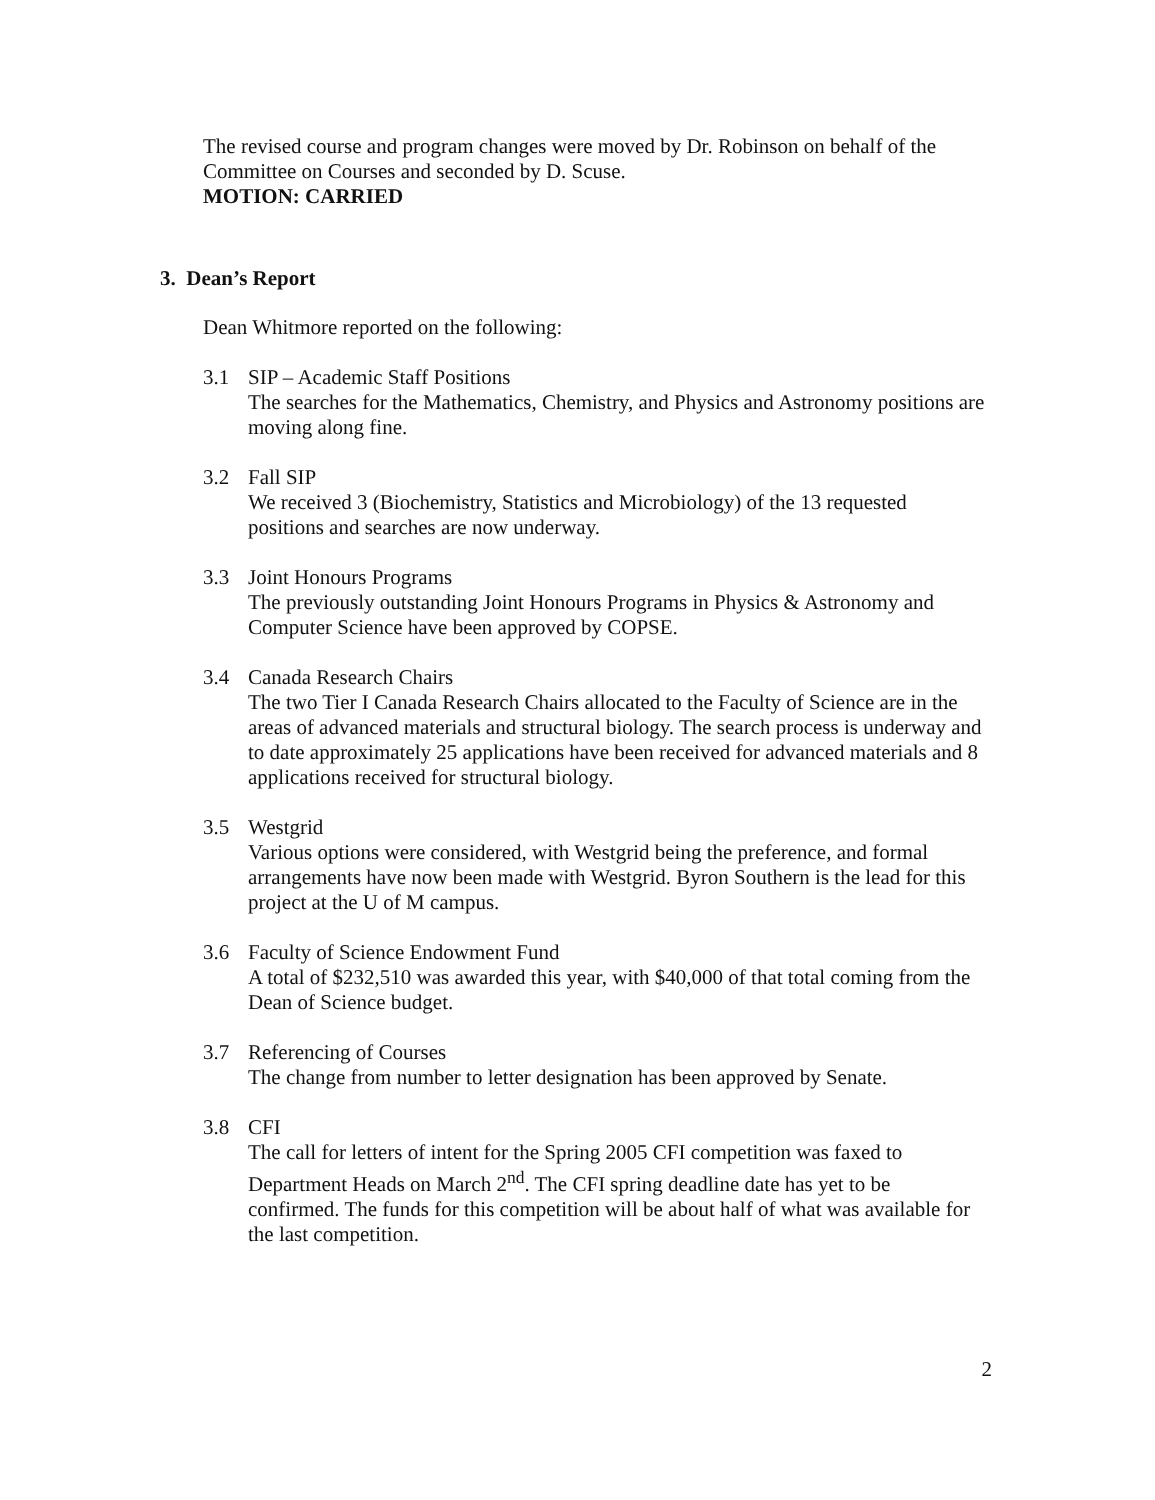The revised course and program changes were moved by Dr. Robinson on behalf of the Committee on Courses and seconded by D. Scuse.
MOTION: CARRIED
3. Dean’s Report
Dean Whitmore reported on the following:
3.1 SIP – Academic Staff Positions
The searches for the Mathematics, Chemistry, and Physics and Astronomy positions are moving along fine.
3.2 Fall SIP
We received 3 (Biochemistry, Statistics and Microbiology) of the 13 requested positions and searches are now underway.
3.3 Joint Honours Programs
The previously outstanding Joint Honours Programs in Physics & Astronomy and Computer Science have been approved by COPSE.
3.4 Canada Research Chairs
The two Tier I Canada Research Chairs allocated to the Faculty of Science are in the areas of advanced materials and structural biology. The search process is underway and to date approximately 25 applications have been received for advanced materials and 8 applications received for structural biology.
3.5 Westgrid
Various options were considered, with Westgrid being the preference, and formal arrangements have now been made with Westgrid. Byron Southern is the lead for this project at the U of M campus.
3.6 Faculty of Science Endowment Fund
A total of $232,510 was awarded this year, with $40,000 of that total coming from the Dean of Science budget.
3.7 Referencing of Courses
The change from number to letter designation has been approved by Senate.
3.8 CFI
The call for letters of intent for the Spring 2005 CFI competition was faxed to Department Heads on March 2<sup>nd</sup>. The CFI spring deadline date has yet to be confirmed. The funds for this competition will be about half of what was available for the last competition.
2